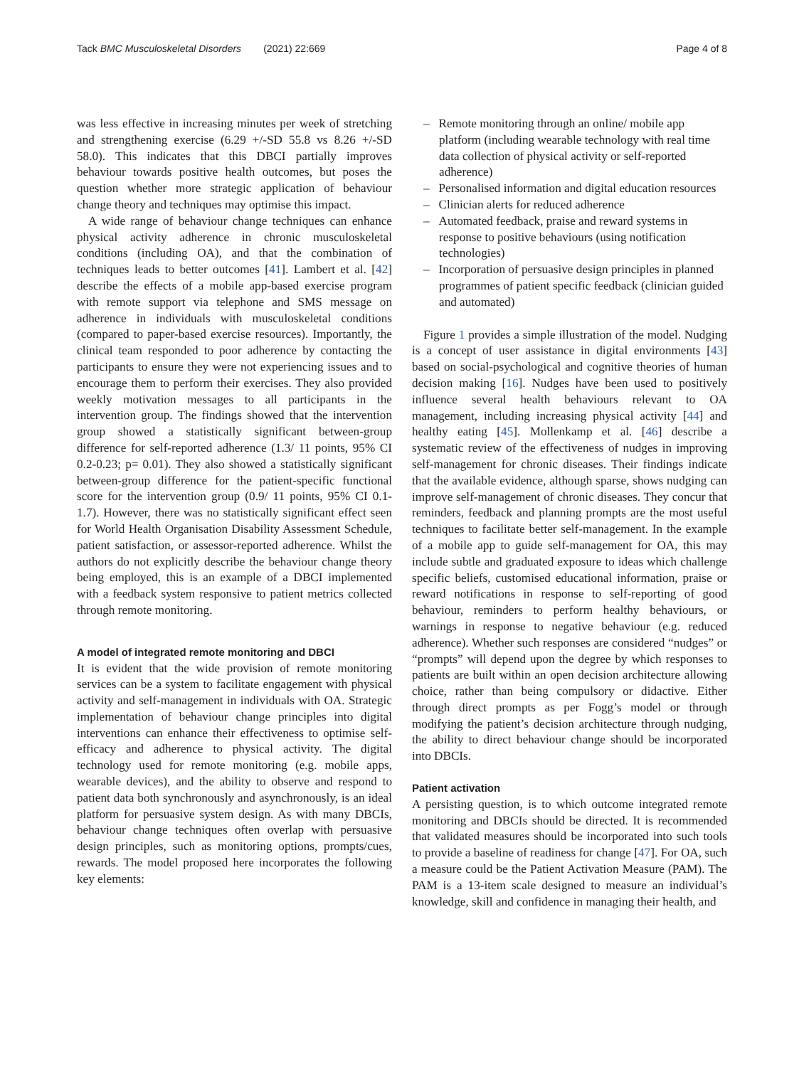Tack BMC Musculoskeletal Disorders (2021) 22:669 Page 4 of 8
was less effective in increasing minutes per week of stretching and strengthening exercise (6.29 +/-SD 55.8 vs 8.26 +/-SD 58.0). This indicates that this DBCI partially improves behaviour towards positive health outcomes, but poses the question whether more strategic application of behaviour change theory and techniques may optimise this impact.
A wide range of behaviour change techniques can enhance physical activity adherence in chronic musculoskeletal conditions (including OA), and that the combination of techniques leads to better outcomes [41]. Lambert et al. [42] describe the effects of a mobile app-based exercise program with remote support via telephone and SMS message on adherence in individuals with musculoskeletal conditions (compared to paper-based exercise resources). Importantly, the clinical team responded to poor adherence by contacting the participants to ensure they were not experiencing issues and to encourage them to perform their exercises. They also provided weekly motivation messages to all participants in the intervention group. The findings showed that the intervention group showed a statistically significant between-group difference for self-reported adherence (1.3/ 11 points, 95% CI 0.2-0.23; p= 0.01). They also showed a statistically significant between-group difference for the patient-specific functional score for the intervention group (0.9/ 11 points, 95% CI 0.1-1.7). However, there was no statistically significant effect seen for World Health Organisation Disability Assessment Schedule, patient satisfaction, or assessor-reported adherence. Whilst the authors do not explicitly describe the behaviour change theory being employed, this is an example of a DBCI implemented with a feedback system responsive to patient metrics collected through remote monitoring.
A model of integrated remote monitoring and DBCI
It is evident that the wide provision of remote monitoring services can be a system to facilitate engagement with physical activity and self-management in individuals with OA. Strategic implementation of behaviour change principles into digital interventions can enhance their effectiveness to optimise self-efficacy and adherence to physical activity. The digital technology used for remote monitoring (e.g. mobile apps, wearable devices), and the ability to observe and respond to patient data both synchronously and asynchronously, is an ideal platform for persuasive system design. As with many DBCIs, behaviour change techniques often overlap with persuasive design principles, such as monitoring options, prompts/cues, rewards. The model proposed here incorporates the following key elements:
– Remote monitoring through an online/ mobile app platform (including wearable technology with real time data collection of physical activity or self-reported adherence)
– Personalised information and digital education resources
– Clinician alerts for reduced adherence
– Automated feedback, praise and reward systems in response to positive behaviours (using notification technologies)
– Incorporation of persuasive design principles in planned programmes of patient specific feedback (clinician guided and automated)
Figure 1 provides a simple illustration of the model. Nudging is a concept of user assistance in digital environments [43] based on social-psychological and cognitive theories of human decision making [16]. Nudges have been used to positively influence several health behaviours relevant to OA management, including increasing physical activity [44] and healthy eating [45]. Mollenkamp et al. [46] describe a systematic review of the effectiveness of nudges in improving self-management for chronic diseases. Their findings indicate that the available evidence, although sparse, shows nudging can improve self-management of chronic diseases. They concur that reminders, feedback and planning prompts are the most useful techniques to facilitate better self-management. In the example of a mobile app to guide self-management for OA, this may include subtle and graduated exposure to ideas which challenge specific beliefs, customised educational information, praise or reward notifications in response to self-reporting of good behaviour, reminders to perform healthy behaviours, or warnings in response to negative behaviour (e.g. reduced adherence). Whether such responses are considered “nudges” or “prompts” will depend upon the degree by which responses to patients are built within an open decision architecture allowing choice, rather than being compulsory or didactive. Either through direct prompts as per Fogg’s model or through modifying the patient’s decision architecture through nudging, the ability to direct behaviour change should be incorporated into DBCIs.
Patient activation
A persisting question, is to which outcome integrated remote monitoring and DBCIs should be directed. It is recommended that validated measures should be incorporated into such tools to provide a baseline of readiness for change [47]. For OA, such a measure could be the Patient Activation Measure (PAM). The PAM is a 13-item scale designed to measure an individual’s knowledge, skill and confidence in managing their health, and